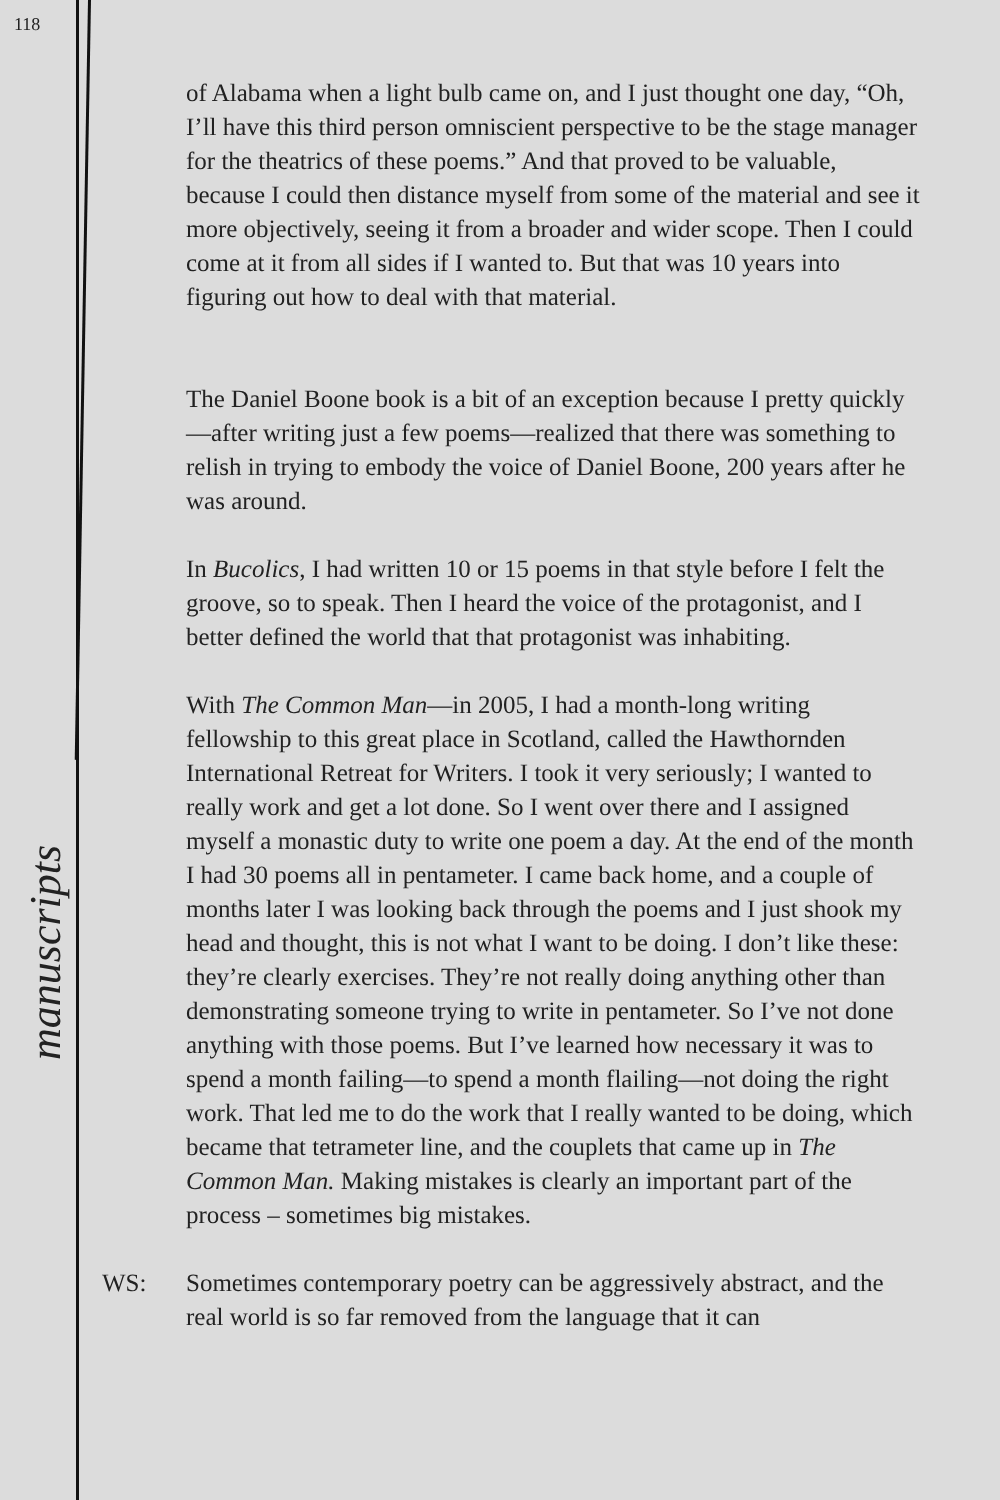118
of Alabama when a light bulb came on, and I just thought one day, “Oh, I’ll have this third person omniscient perspective to be the stage manager for the theatrics of these poems.” And that proved to be valuable, because I could then distance myself from some of the material and see it more objectively, seeing it from a broader and wider scope. Then I could come at it from all sides if I wanted to. But that was 10 years into figuring out how to deal with that material.
The Daniel Boone book is a bit of an exception because I pretty quickly—after writing just a few poems—realized that there was something to relish in trying to embody the voice of Daniel Boone, 200 years after he was around.
In Bucolics, I had written 10 or 15 poems in that style before I felt the groove, so to speak. Then I heard the voice of the protagonist, and I better defined the world that that protagonist was inhabiting.
With The Common Man—in 2005, I had a month-long writing fellowship to this great place in Scotland, called the Hawthornden International Retreat for Writers. I took it very seriously; I wanted to really work and get a lot done. So I went over there and I assigned myself a monastic duty to write one poem a day. At the end of the month I had 30 poems all in pentameter. I came back home, and a couple of months later I was looking back through the poems and I just shook my head and thought, this is not what I want to be doing. I don’t like these: they’re clearly exercises. They’re not really doing anything other than demonstrating someone trying to write in pentameter. So I’ve not done anything with those poems. But I’ve learned how necessary it was to spend a month failing—to spend a month flailing—not doing the right work. That led me to do the work that I really wanted to be doing, which became that tetrameter line, and the couplets that came up in The Common Man. Making mistakes is clearly an important part of the process – sometimes big mistakes.
WS: Sometimes contemporary poetry can be aggressively abstract, and the real world is so far removed from the language that it can
manuscripts